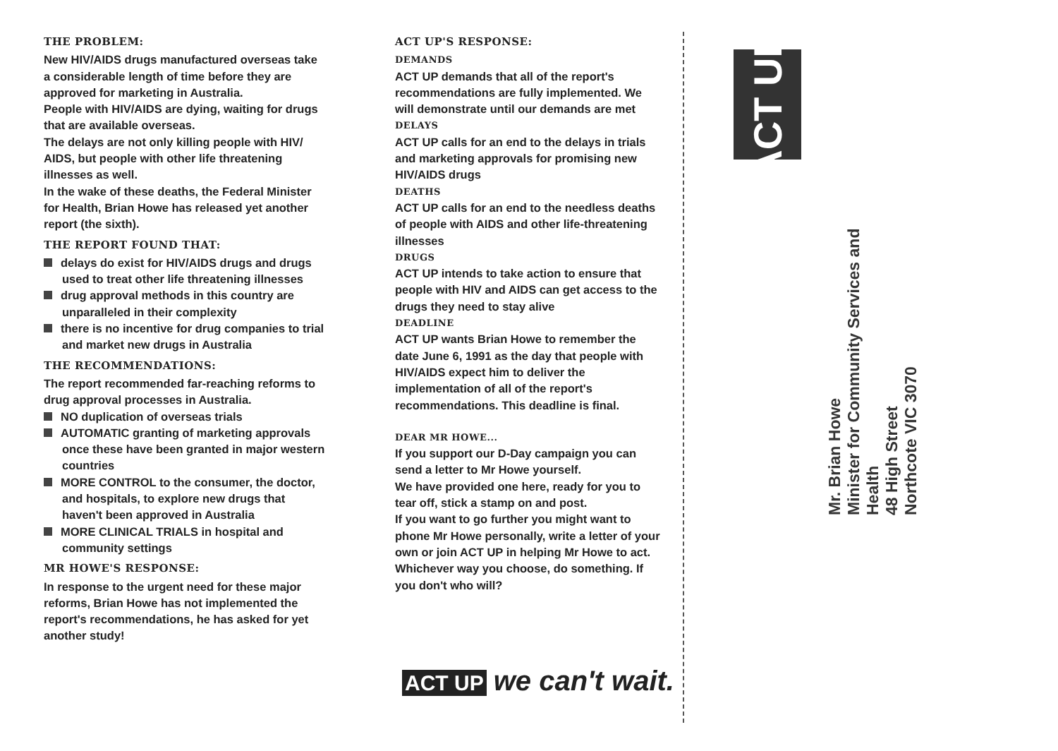THE PROBLEM:
New HIV/AIDS drugs manufactured overseas take a considerable length of time before they are approved for marketing in Australia.
People with HIV/AIDS are dying, waiting for drugs that are available overseas.
The delays are not only killing people with HIV/ AIDS, but people with other life threatening illnesses as well.
In the wake of these deaths, the Federal Minister for Health, Brian Howe has released yet another report (the sixth).
THE REPORT FOUND THAT:
delays do exist for HIV/AIDS drugs and drugs used to treat other life threatening illnesses
drug approval methods in this country are unparalleled in their complexity
there is no incentive for drug companies to trial and market new drugs in Australia
THE RECOMMENDATIONS:
The report recommended far-reaching reforms to drug approval processes in Australia.
NO duplication of overseas trials
AUTOMATIC granting of marketing approvals once these have been granted in major western countries
MORE CONTROL to the consumer, the doctor, and hospitals, to explore new drugs that haven't been approved in Australia
MORE CLINICAL TRIALS in hospital and community settings
MR HOWE'S RESPONSE:
In response to the urgent need for these major reforms, Brian Howe has not implemented the report's recommendations, he has asked for yet another study!
ACT UP'S RESPONSE:
DEMANDS
ACT UP demands that all of the report's recommendations are fully implemented. We will demonstrate until our demands are met
DELAYS
ACT UP calls for an end to the delays in trials and marketing approvals for promising new HIV/AIDS drugs
DEATHS
ACT UP calls for an end to the needless deaths of people with AIDS and other life-threatening illnesses
DRUGS
ACT UP intends to take action to ensure that people with HIV and AIDS can get access to the drugs they need to stay alive
DEADLINE
ACT UP wants Brian Howe to remember the date June 6, 1991 as the day that people with HIV/AIDS expect him to deliver the implementation of all of the report's recommendations. This deadline is final.
DEAR MR HOWE...
If you support our D-Day campaign you can send a letter to Mr Howe yourself.
We have provided one here, ready for you to tear off, stick a stamp on and post.
If you want to go further you might want to phone Mr Howe personally, write a letter of your own or join ACT UP in helping Mr Howe to act.
Whichever way you choose, do something. If you don't who will?
ACT UP we can't wait.
ACT UP
Mr. Brian Howe
Minister for Community Services and Health
48 High Street
Northcote VIC 3070